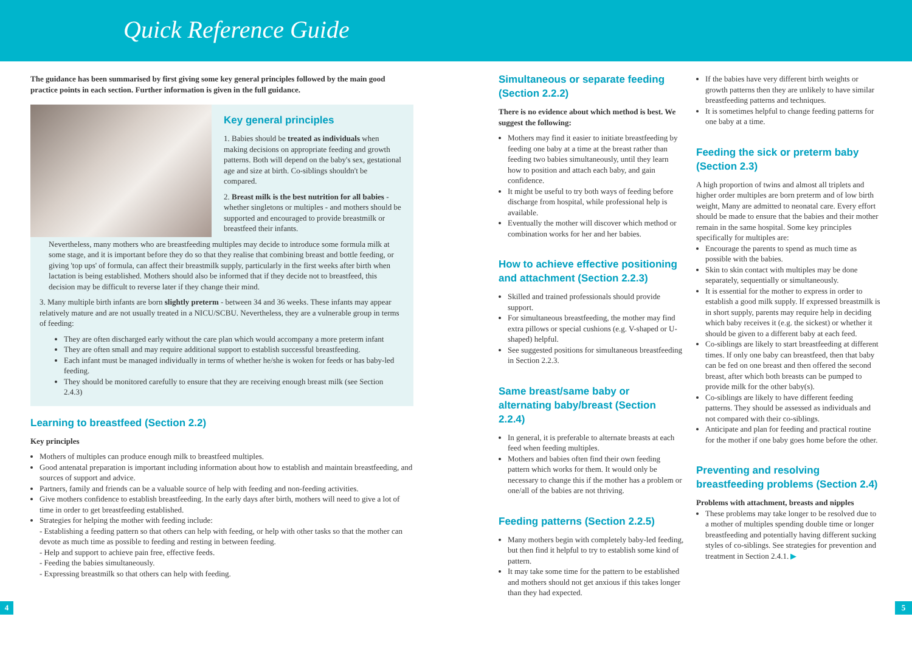Quick Reference Guide
The guidance has been summarised by first giving some key general principles followed by the main good practice points in each section. Further information is given in the full guidance.
Key general principles
1. Babies should be treated as individuals when making decisions on appropriate feeding and growth patterns. Both will depend on the baby's sex, gestational age and size at birth. Co-siblings shouldn't be compared.
2. Breast milk is the best nutrition for all babies - whether singletons or multiples - and mothers should be supported and encouraged to provide breastmilk or breastfeed their infants.
Nevertheless, many mothers who are breastfeeding multiples may decide to introduce some formula milk at some stage, and it is important before they do so that they realise that combining breast and bottle feeding, or giving 'top ups' of formula, can affect their breastmilk supply, particularly in the first weeks after birth when lactation is being established. Mothers should also be informed that if they decide not to breastfeed, this decision may be difficult to reverse later if they change their mind.
3. Many multiple birth infants are born slightly preterm - between 34 and 36 weeks. These infants may appear relatively mature and are not usually treated in a NICU/SCBU. Nevertheless, they are a vulnerable group in terms of feeding:
They are often discharged early without the care plan which would accompany a more preterm infant
They are often small and may require additional support to establish successful breastfeeding.
Each infant must be managed individually in terms of whether he/she is woken for feeds or has baby-led feeding.
They should be monitored carefully to ensure that they are receiving enough breast milk (see Section 2.4.3)
Learning to breastfeed (Section 2.2)
Key principles
Mothers of multiples can produce enough milk to breastfeed multiples.
Good antenatal preparation is important including information about how to establish and maintain breastfeeding, and sources of support and advice.
Partners, family and friends can be a valuable source of help with feeding and non-feeding activities.
Give mothers confidence to establish breastfeeding. In the early days after birth, mothers will need to give a lot of time in order to get breastfeeding established.
Strategies for helping the mother with feeding include:
- Establishing a feeding pattern so that others can help with feeding, or help with other tasks so that the mother can devote as much time as possible to feeding and resting in between feeding.
- Help and support to achieve pain free, effective feeds.
- Feeding the babies simultaneously.
- Expressing breastmilk so that others can help with feeding.
Simultaneous or separate feeding (Section 2.2.2)
There is no evidence about which method is best. We suggest the following:
Mothers may find it easier to initiate breastfeeding by feeding one baby at a time at the breast rather than feeding two babies simultaneously, until they learn how to position and attach each baby, and gain confidence.
It might be useful to try both ways of feeding before discharge from hospital, while professional help is available.
Eventually the mother will discover which method or combination works for her and her babies.
How to achieve effective positioning and attachment (Section 2.2.3)
Skilled and trained professionals should provide support.
For simultaneous breastfeeding, the mother may find extra pillows or special cushions (e.g. V-shaped or U-shaped) helpful.
See suggested positions for simultaneous breastfeeding in Section 2.2.3.
Same breast/same baby or alternating baby/breast (Section 2.2.4)
In general, it is preferable to alternate breasts at each feed when feeding multiples.
Mothers and babies often find their own feeding pattern which works for them. It would only be necessary to change this if the mother has a problem or one/all of the babies are not thriving.
Feeding patterns (Section 2.2.5)
Many mothers begin with completely baby-led feeding, but then find it helpful to try to establish some kind of pattern.
It may take some time for the pattern to be established and mothers should not get anxious if this takes longer than they had expected.
If the babies have very different birth weights or growth patterns then they are unlikely to have similar breastfeeding patterns and techniques.
It is sometimes helpful to change feeding patterns for one baby at a time.
Feeding the sick or preterm baby (Section 2.3)
A high proportion of twins and almost all triplets and higher order multiples are born preterm and of low birth weight, Many are admitted to neonatal care. Every effort should be made to ensure that the babies and their mother remain in the same hospital. Some key principles specifically for multiples are:
Encourage the parents to spend as much time as possible with the babies.
Skin to skin contact with multiples may be done separately, sequentially or simultaneously.
It is essential for the mother to express in order to establish a good milk supply. If expressed breastmilk is in short supply, parents may require help in deciding which baby receives it (e.g. the sickest) or whether it should be given to a different baby at each feed.
Co-siblings are likely to start breastfeeding at different times. If only one baby can breastfeed, then that baby can be fed on one breast and then offered the second breast, after which both breasts can be pumped to provide milk for the other baby(s).
Co-siblings are likely to have different feeding patterns. They should be assessed as individuals and not compared with their co-siblings.
Anticipate and plan for feeding and practical routine for the mother if one baby goes home before the other.
Preventing and resolving breastfeeding problems (Section 2.4)
Problems with attachment, breasts and nipples
These problems may take longer to be resolved due to a mother of multiples spending double time or longer breastfeeding and potentially having different sucking styles of co-siblings. See strategies for prevention and treatment in Section 2.4.1. ▶
4 5